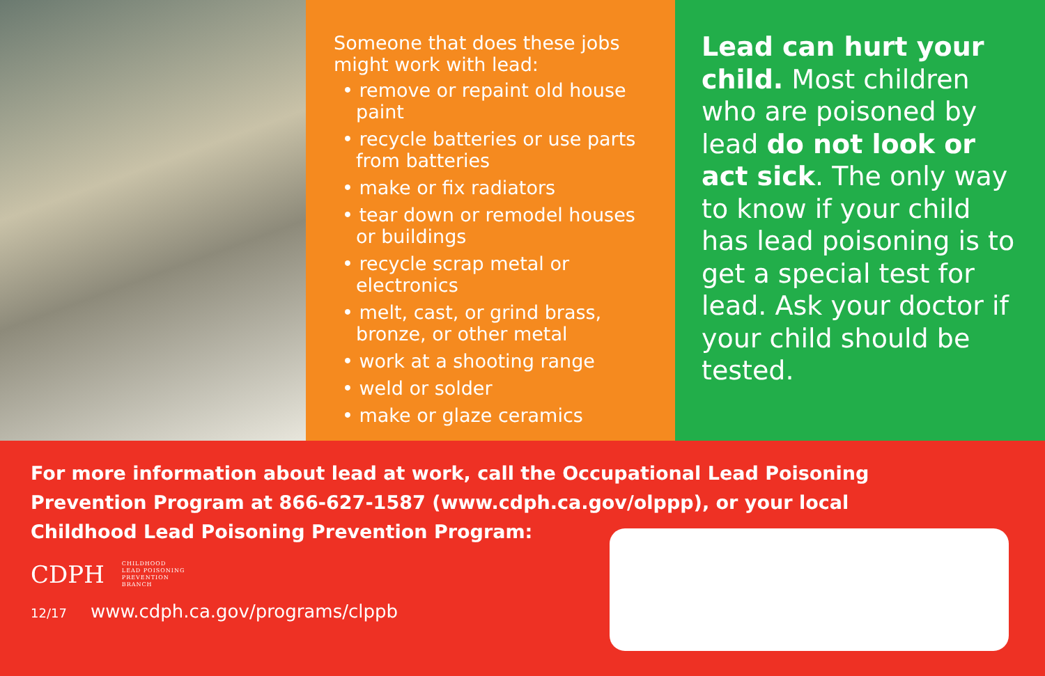Someone that does these jobs might work with lead:
• remove or repaint old house paint
• recycle batteries or use parts from batteries
• make or fix radiators
• tear down or remodel houses or buildings
• recycle scrap metal or electronics
• melt, cast, or grind brass, bronze, or other metal
• work at a shooting range
• weld or solder
• make or glaze ceramics
Lead can hurt your child. Most children who are poisoned by lead do not look or act sick. The only way to know if your child has lead poisoning is to get a special test for lead. Ask your doctor if your child should be tested.
For more information about lead at work, call the Occupational Lead Poisoning Prevention Program at 866-627-1587 (www.cdph.ca.gov/olppp), or your local Childhood Lead Poisoning Prevention Program:
CDPH
CHILDHOOD
LEAD POISONING
PREVENTION
BRANCH
12/17 www.cdph.ca.gov/programs/clppb